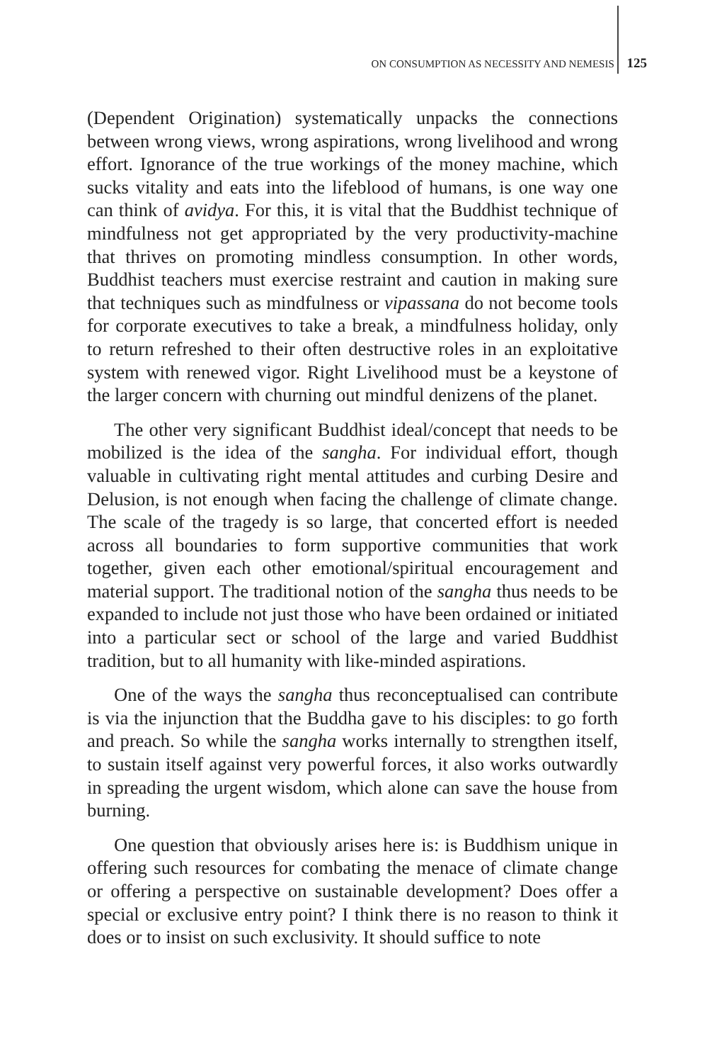ON CONSUMPTION AS NECESSITY AND NEMESIS 125
(Dependent Origination) systematically unpacks the connections between wrong views, wrong aspirations, wrong livelihood and wrong effort. Ignorance of the true workings of the money machine, which sucks vitality and eats into the lifeblood of humans, is one way one can think of avidya. For this, it is vital that the Buddhist technique of mindfulness not get appropriated by the very productivity-machine that thrives on promoting mindless consumption. In other words, Buddhist teachers must exercise restraint and caution in making sure that techniques such as mindfulness or vipassana do not become tools for corporate executives to take a break, a mindfulness holiday, only to return refreshed to their often destructive roles in an exploitative system with renewed vigor. Right Livelihood must be a keystone of the larger concern with churning out mindful denizens of the planet.
The other very significant Buddhist ideal/concept that needs to be mobilized is the idea of the sangha. For individual effort, though valuable in cultivating right mental attitudes and curbing Desire and Delusion, is not enough when facing the challenge of climate change. The scale of the tragedy is so large, that concerted effort is needed across all boundaries to form supportive communities that work together, given each other emotional/spiritual encouragement and material support. The traditional notion of the sangha thus needs to be expanded to include not just those who have been ordained or initiated into a particular sect or school of the large and varied Buddhist tradition, but to all humanity with like-minded aspirations.
One of the ways the sangha thus reconceptualised can contribute is via the injunction that the Buddha gave to his disciples: to go forth and preach. So while the sangha works internally to strengthen itself, to sustain itself against very powerful forces, it also works outwardly in spreading the urgent wisdom, which alone can save the house from burning.
One question that obviously arises here is: is Buddhism unique in offering such resources for combating the menace of climate change or offering a perspective on sustainable development? Does offer a special or exclusive entry point? I think there is no reason to think it does or to insist on such exclusivity. It should suffice to note